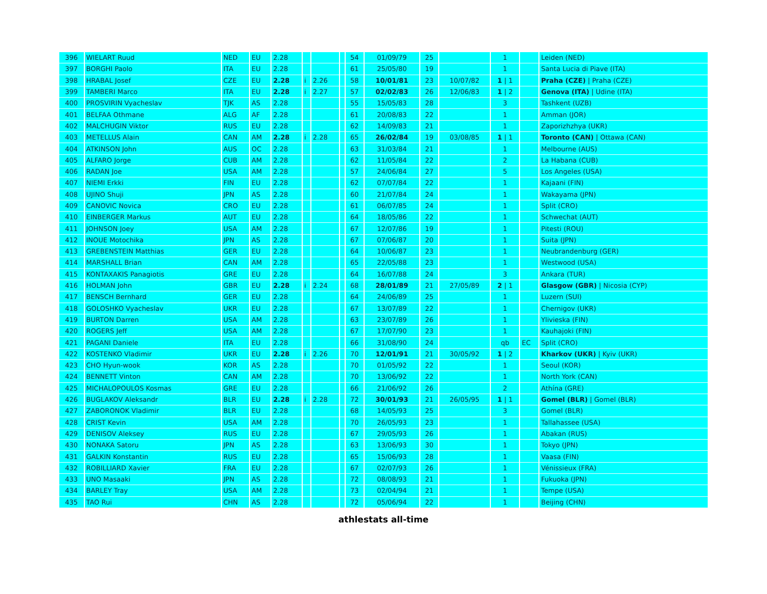| 396 | WIELART Ruud | NED | EU | 2.28 | | | | 54 | 01/09/79 | 25 | | 1 | | Leiden (NED) |
| 397 | BORGHI Paolo | ITA | EU | 2.28 | | | | 61 | 25/05/80 | 19 | | 1 | | Santa Lucia di Piave (ITA) |
| 398 | HRABAL Josef | CZE | EU | 2.28 | i | 2.26 | | 58 | 10/01/81 | 23 | 10/07/82 | 1 / 1 | | Praha (CZE) / Praha (CZE) |
| 399 | TAMBERI Marco | ITA | EU | 2.28 | i | 2.27 | | 57 | 02/02/83 | 26 | 12/06/83 | 1 / 2 | | Genova (ITA) / Udine (ITA) |
| 400 | PROSVIRIN Vyacheslav | TJK | AS | 2.28 | | | | 55 | 15/05/83 | 28 | | 3 | | Tashkent (UZB) |
| 401 | BELFAA Othmane | ALG | AF | 2.28 | | | | 61 | 20/08/83 | 22 | | 1 | | Amman (JOR) |
| 402 | MALCHUGIN Viktor | RUS | EU | 2.28 | | | | 62 | 14/09/83 | 21 | | 1 | | Zaporizhzhya (UKR) |
| 403 | METELLUS Alain | CAN | AM | 2.28 | i | 2.28 | | 65 | 26/02/84 | 19 | 03/08/85 | 1 / 1 | | Toronto (CAN) / Ottawa (CAN) |
| 404 | ATKINSON John | AUS | OC | 2.28 | | | | 63 | 31/03/84 | 21 | | 1 | | Melbourne (AUS) |
| 405 | ALFARO Jorge | CUB | AM | 2.28 | | | | 62 | 11/05/84 | 22 | | 2 | | La Habana (CUB) |
| 406 | RADAN Joe | USA | AM | 2.28 | | | | 57 | 24/06/84 | 27 | | 5 | | Los Angeles (USA) |
| 407 | NIEMI Erkki | FIN | EU | 2.28 | | | | 62 | 07/07/84 | 22 | | 1 | | Kajaani (FIN) |
| 408 | UJINO Shuji | JPN | AS | 2.28 | | | | 60 | 21/07/84 | 24 | | 1 | | Wakayama (JPN) |
| 409 | CANOVIC Novica | CRO | EU | 2.28 | | | | 61 | 06/07/85 | 24 | | 1 | | Split (CRO) |
| 410 | EINBERGER Markus | AUT | EU | 2.28 | | | | 64 | 18/05/86 | 22 | | 1 | | Schwechat (AUT) |
| 411 | JOHNSON Joey | USA | AM | 2.28 | | | | 67 | 12/07/86 | 19 | | 1 | | Pitesti (ROU) |
| 412 | INOUE Motochika | JPN | AS | 2.28 | | | | 67 | 07/06/87 | 20 | | 1 | | Suita (JPN) |
| 413 | GREBENSTEIN Matthias | GER | EU | 2.28 | | | | 64 | 10/06/87 | 23 | | 1 | | Neubrandenburg (GER) |
| 414 | MARSHALL Brian | CAN | AM | 2.28 | | | | 65 | 22/05/88 | 23 | | 1 | | Westwood (USA) |
| 415 | KONTAXAKIS Panagiotis | GRE | EU | 2.28 | | | | 64 | 16/07/88 | 24 | | 3 | | Ankara (TUR) |
| 416 | HOLMAN John | GBR | EU | 2.28 | i | 2.24 | | 68 | 28/01/89 | 21 | 27/05/89 | 2 / 1 | | Glasgow (GBR) / Nicosia (CYP) |
| 417 | BENSCH Bernhard | GER | EU | 2.28 | | | | 64 | 24/06/89 | 25 | | 1 | | Luzern (SUI) |
| 418 | GOLOSHKO Vyacheslav | UKR | EU | 2.28 | | | | 67 | 13/07/89 | 22 | | 1 | | Chernigov (UKR) |
| 419 | BURTON Darren | USA | AM | 2.28 | | | | 63 | 23/07/89 | 26 | | 1 | | Ylivieska (FIN) |
| 420 | ROGERS Jeff | USA | AM | 2.28 | | | | 67 | 17/07/90 | 23 | | 1 | | Kauhajoki (FIN) |
| 421 | PAGANI Daniele | ITA | EU | 2.28 | | | | 66 | 31/08/90 | 24 | | qb | EC | Split (CRO) |
| 422 | KOSTENKO Vladimir | UKR | EU | 2.28 | i | 2.26 | | 70 | 12/01/91 | 21 | 30/05/92 | 1 / 2 | | Kharkov (UKR) / Kyiv (UKR) |
| 423 | CHO Hyun-wook | KOR | AS | 2.28 | | | | 70 | 01/05/92 | 22 | | 1 | | Seoul (KOR) |
| 424 | BENNETT Vinton | CAN | AM | 2.28 | | | | 70 | 13/06/92 | 22 | | 1 | | North York (CAN) |
| 425 | MICHALOPOULOS Kosmas | GRE | EU | 2.28 | | | | 66 | 21/06/92 | 26 | | 2 | | Athína (GRE) |
| 426 | BUGLAKOV Aleksandr | BLR | EU | 2.28 | i | 2.28 | | 72 | 30/01/93 | 21 | 26/05/95 | 1 / 1 | | Gomel (BLR) / Gomel (BLR) |
| 427 | ZABORONOK Vladimir | BLR | EU | 2.28 | | | | 68 | 14/05/93 | 25 | | 3 | | Gomel (BLR) |
| 428 | CRIST Kevin | USA | AM | 2.28 | | | | 70 | 26/05/93 | 23 | | 1 | | Tallahassee (USA) |
| 429 | DENISOV Aleksey | RUS | EU | 2.28 | | | | 67 | 29/05/93 | 26 | | 1 | | Abakan (RUS) |
| 430 | NONAKA Satoru | JPN | AS | 2.28 | | | | 63 | 13/06/93 | 30 | | 1 | | Tokyo (JPN) |
| 431 | GALKIN Konstantin | RUS | EU | 2.28 | | | | 65 | 15/06/93 | 28 | | 1 | | Vaasa (FIN) |
| 432 | ROBILLIARD Xavier | FRA | EU | 2.28 | | | | 67 | 02/07/93 | 26 | | 1 | | Vénissieux (FRA) |
| 433 | UNO Masaaki | JPN | AS | 2.28 | | | | 72 | 08/08/93 | 21 | | 1 | | Fukuoka (JPN) |
| 434 | BARLEY Tray | USA | AM | 2.28 | | | | 73 | 02/04/94 | 21 | | 1 | | Tempe (USA) |
| 435 | TAO Rui | CHN | AS | 2.28 | | | | 72 | 05/06/94 | 22 | | 1 | | Beijing (CHN) |
athlestats all-time